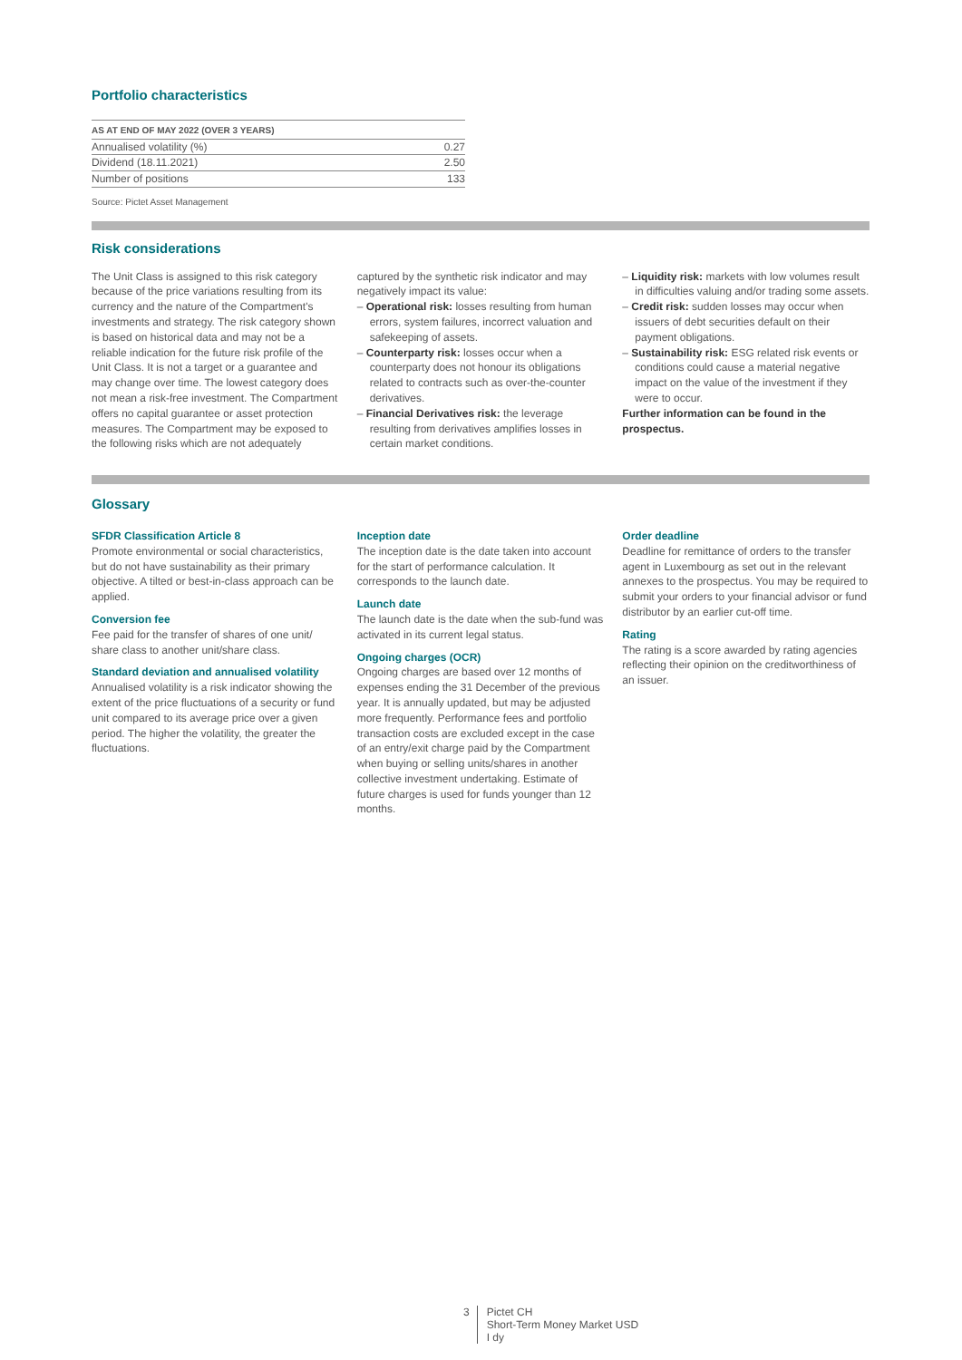Portfolio characteristics
| AS AT END OF MAY 2022 (OVER 3 YEARS) | |
| --- | --- |
| Annualised volatility (%) | 0.27 |
| Dividend (18.11.2021) | 2.50 |
| Number of positions | 133 |
Source: Pictet Asset Management
Risk considerations
The Unit Class is assigned to this risk category because of the price variations resulting from its currency and the nature of the Compartment's investments and strategy. The risk category shown is based on historical data and may not be a reliable indication for the future risk profile of the Unit Class. It is not a target or a guarantee and may change over time. The lowest category does not mean a risk-free investment. The Compartment offers no capital guarantee or asset protection measures. The Compartment may be exposed to the following risks which are not adequately
captured by the synthetic risk indicator and may negatively impact its value:
– Operational risk: losses resulting from human errors, system failures, incorrect valuation and safekeeping of assets.
– Counterparty risk: losses occur when a counterparty does not honour its obligations related to contracts such as over-the-counter derivatives.
– Financial Derivatives risk: the leverage resulting from derivatives amplifies losses in certain market conditions.
– Liquidity risk: markets with low volumes result in difficulties valuing and/or trading some assets.
– Credit risk: sudden losses may occur when issuers of debt securities default on their payment obligations.
– Sustainability risk: ESG related risk events or conditions could cause a material negative impact on the value of the investment if they were to occur.
Further information can be found in the prospectus.
Glossary
SFDR Classification Article 8
Promote environmental or social characteristics, but do not have sustainability as their primary objective. A tilted or best-in-class approach can be applied.
Conversion fee
Fee paid for the transfer of shares of one unit/ share class to another unit/share class.
Standard deviation and annualised volatility
Annualised volatility is a risk indicator showing the extent of the price fluctuations of a security or fund unit compared to its average price over a given period. The higher the volatility, the greater the fluctuations.
Inception date
The inception date is the date taken into account for the start of performance calculation. It corresponds to the launch date.
Launch date
The launch date is the date when the sub-fund was activated in its current legal status.
Ongoing charges (OCR)
Ongoing charges are based over 12 months of expenses ending the 31 December of the previous year. It is annually updated, but may be adjusted more frequently. Performance fees and portfolio transaction costs are excluded except in the case of an entry/exit charge paid by the Compartment when buying or selling units/shares in another collective investment undertaking. Estimate of future charges is used for funds younger than 12 months.
Order deadline
Deadline for remittance of orders to the transfer agent in Luxembourg as set out in the relevant annexes to the prospectus. You may be required to submit your orders to your financial advisor or fund distributor by an earlier cut-off time.
Rating
The rating is a score awarded by rating agencies reflecting their opinion on the creditworthiness of an issuer.
3 Pictet CH
Short-Term Money Market USD
I dy